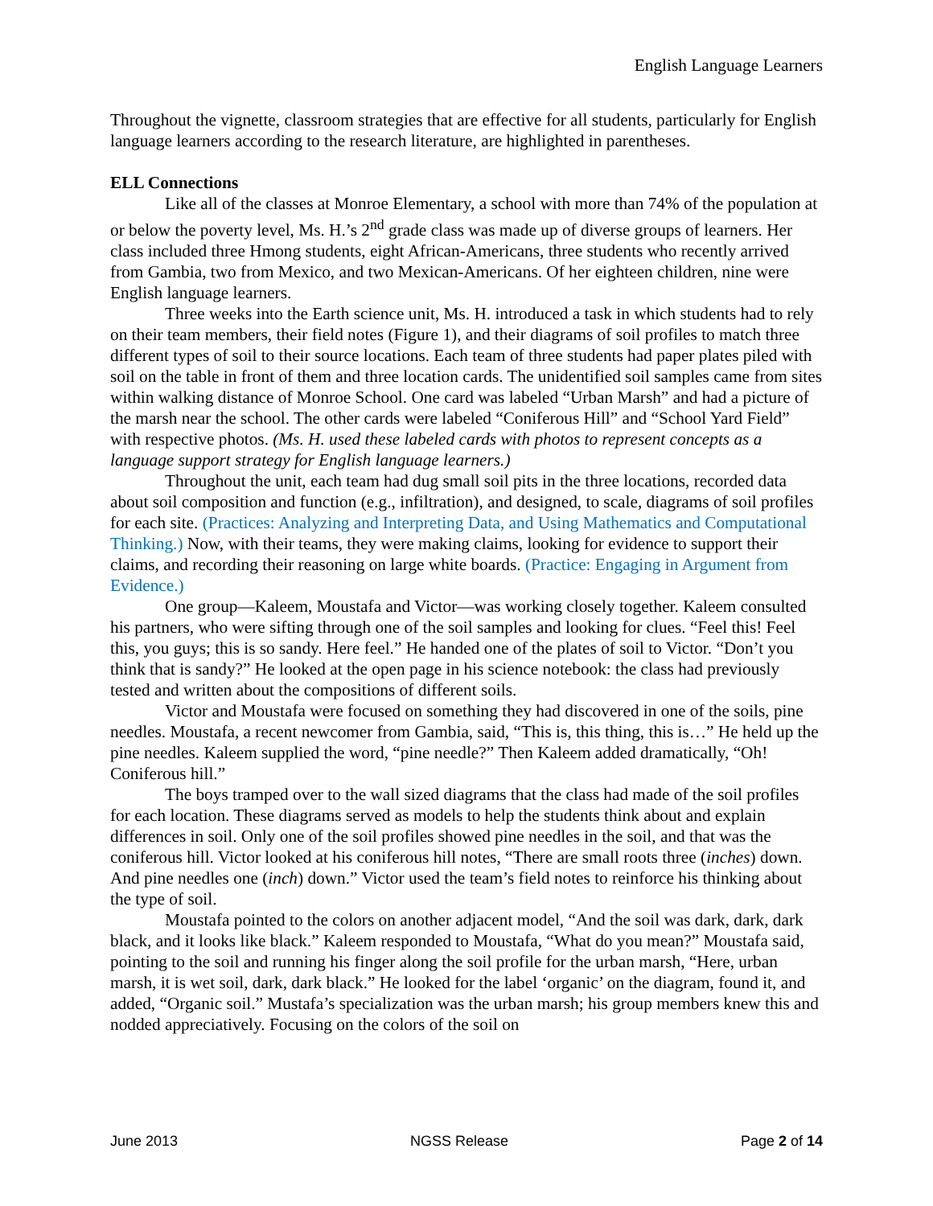English Language Learners
Throughout the vignette, classroom strategies that are effective for all students, particularly for English language learners according to the research literature, are highlighted in parentheses.
ELL Connections
Like all of the classes at Monroe Elementary, a school with more than 74% of the population at or below the poverty level, Ms. H.’s 2<sup>nd</sup> grade class was made up of diverse groups of learners. Her class included three Hmong students, eight African-Americans, three students who recently arrived from Gambia, two from Mexico, and two Mexican-Americans. Of her eighteen children, nine were English language learners.
Three weeks into the Earth science unit, Ms. H. introduced a task in which students had to rely on their team members, their field notes (Figure 1), and their diagrams of soil profiles to match three different types of soil to their source locations. Each team of three students had paper plates piled with soil on the table in front of them and three location cards. The unidentified soil samples came from sites within walking distance of Monroe School. One card was labeled “Urban Marsh” and had a picture of the marsh near the school. The other cards were labeled “Coniferous Hill” and “School Yard Field” with respective photos. (Ms. H. used these labeled cards with photos to represent concepts as a language support strategy for English language learners.)
Throughout the unit, each team had dug small soil pits in the three locations, recorded data about soil composition and function (e.g., infiltration), and designed, to scale, diagrams of soil profiles for each site. (Practices: Analyzing and Interpreting Data, and Using Mathematics and Computational Thinking.) Now, with their teams, they were making claims, looking for evidence to support their claims, and recording their reasoning on large white boards. (Practice: Engaging in Argument from Evidence.)
One group—Kaleem, Moustafa and Victor—was working closely together. Kaleem consulted his partners, who were sifting through one of the soil samples and looking for clues. “Feel this! Feel this, you guys; this is so sandy. Here feel.” He handed one of the plates of soil to Victor. “Don’t you think that is sandy?” He looked at the open page in his science notebook: the class had previously tested and written about the compositions of different soils.
Victor and Moustafa were focused on something they had discovered in one of the soils, pine needles. Moustafa, a recent newcomer from Gambia, said, “This is, this thing, this is…” He held up the pine needles. Kaleem supplied the word, “pine needle?” Then Kaleem added dramatically, “Oh! Coniferous hill.”
The boys tramped over to the wall sized diagrams that the class had made of the soil profiles for each location. These diagrams served as models to help the students think about and explain differences in soil. Only one of the soil profiles showed pine needles in the soil, and that was the coniferous hill. Victor looked at his coniferous hill notes, “There are small roots three (inches) down. And pine needles one (inch) down.” Victor used the team’s field notes to reinforce his thinking about the type of soil.
Moustafa pointed to the colors on another adjacent model, “And the soil was dark, dark, dark black, and it looks like black.” Kaleem responded to Moustafa, “What do you mean?” Moustafa said, pointing to the soil and running his finger along the soil profile for the urban marsh, “Here, urban marsh, it is wet soil, dark, dark black.” He looked for the label ‘organic’ on the diagram, found it, and added, “Organic soil.” Mustafa’s specialization was the urban marsh; his group members knew this and nodded appreciatively. Focusing on the colors of the soil on
June 2013 NGSS Release Page 2 of 14